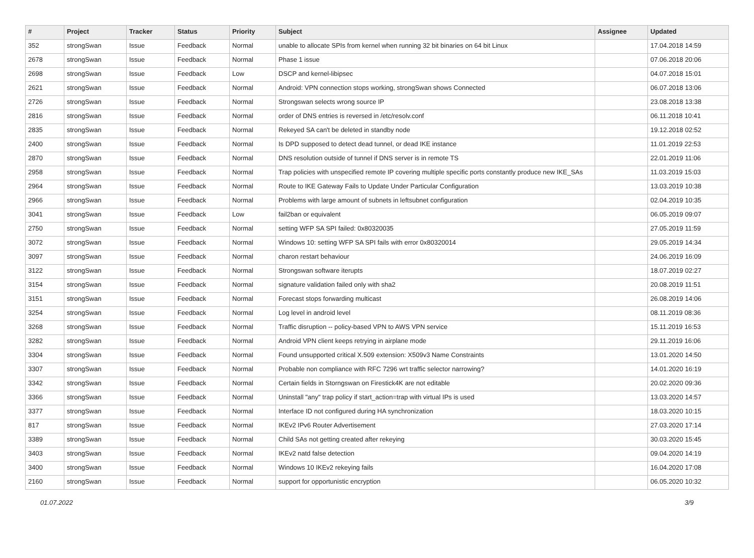| # | Project | Tracker | Status | Priority | Subject | Assignee | Updated |
| --- | --- | --- | --- | --- | --- | --- | --- |
| 352 | strongSwan | Issue | Feedback | Normal | unable to allocate SPIs from kernel when running 32 bit binaries on 64 bit Linux | | 17.04.2018 14:59 |
| 2678 | strongSwan | Issue | Feedback | Normal | Phase 1 issue | | 07.06.2018 20:06 |
| 2698 | strongSwan | Issue | Feedback | Low | DSCP and kernel-libipsec | | 04.07.2018 15:01 |
| 2621 | strongSwan | Issue | Feedback | Normal | Android: VPN connection stops working, strongSwan shows Connected | | 06.07.2018 13:06 |
| 2726 | strongSwan | Issue | Feedback | Normal | Strongswan selects wrong source IP | | 23.08.2018 13:38 |
| 2816 | strongSwan | Issue | Feedback | Normal | order of DNS entries is reversed in /etc/resolv.conf | | 06.11.2018 10:41 |
| 2835 | strongSwan | Issue | Feedback | Normal | Rekeyed SA can't be deleted in standby node | | 19.12.2018 02:52 |
| 2400 | strongSwan | Issue | Feedback | Normal | Is DPD supposed to detect dead tunnel, or dead IKE instance | | 11.01.2019 22:53 |
| 2870 | strongSwan | Issue | Feedback | Normal | DNS resolution outside of tunnel if DNS server is in remote TS | | 22.01.2019 11:06 |
| 2958 | strongSwan | Issue | Feedback | Normal | Trap policies with unspecified remote IP covering multiple specific ports constantly produce new IKE_SAs | | 11.03.2019 15:03 |
| 2964 | strongSwan | Issue | Feedback | Normal | Route to IKE Gateway Fails to Update Under Particular Configuration | | 13.03.2019 10:38 |
| 2966 | strongSwan | Issue | Feedback | Normal | Problems with large amount of subnets in leftsubnet configuration | | 02.04.2019 10:35 |
| 3041 | strongSwan | Issue | Feedback | Low | fail2ban or equivalent | | 06.05.2019 09:07 |
| 2750 | strongSwan | Issue | Feedback | Normal | setting WFP SA SPI failed: 0x80320035 | | 27.05.2019 11:59 |
| 3072 | strongSwan | Issue | Feedback | Normal | Windows 10: setting WFP SA SPI fails with error 0x80320014 | | 29.05.2019 14:34 |
| 3097 | strongSwan | Issue | Feedback | Normal | charon restart behaviour | | 24.06.2019 16:09 |
| 3122 | strongSwan | Issue | Feedback | Normal | Strongswan software iterupts | | 18.07.2019 02:27 |
| 3154 | strongSwan | Issue | Feedback | Normal | signature validation failed only with sha2 | | 20.08.2019 11:51 |
| 3151 | strongSwan | Issue | Feedback | Normal | Forecast stops forwarding multicast | | 26.08.2019 14:06 |
| 3254 | strongSwan | Issue | Feedback | Normal | Log level in android level | | 08.11.2019 08:36 |
| 3268 | strongSwan | Issue | Feedback | Normal | Traffic disruption -- policy-based VPN to AWS VPN service | | 15.11.2019 16:53 |
| 3282 | strongSwan | Issue | Feedback | Normal | Android VPN client keeps retrying in airplane mode | | 29.11.2019 16:06 |
| 3304 | strongSwan | Issue | Feedback | Normal | Found unsupported critical X.509 extension: X509v3 Name Constraints | | 13.01.2020 14:50 |
| 3307 | strongSwan | Issue | Feedback | Normal | Probable non compliance with RFC 7296 wrt traffic selector narrowing? | | 14.01.2020 16:19 |
| 3342 | strongSwan | Issue | Feedback | Normal | Certain fields in Storngswan on Firestick4K are not editable | | 20.02.2020 09:36 |
| 3366 | strongSwan | Issue | Feedback | Normal | Uninstall "any" trap policy if start_action=trap with virtual IPs is used | | 13.03.2020 14:57 |
| 3377 | strongSwan | Issue | Feedback | Normal | Interface ID not configured during HA synchronization | | 18.03.2020 10:15 |
| 817 | strongSwan | Issue | Feedback | Normal | IKEv2 IPv6 Router Advertisement | | 27.03.2020 17:14 |
| 3389 | strongSwan | Issue | Feedback | Normal | Child SAs not getting created after rekeying | | 30.03.2020 15:45 |
| 3403 | strongSwan | Issue | Feedback | Normal | IKEv2 natd false detection | | 09.04.2020 14:19 |
| 3400 | strongSwan | Issue | Feedback | Normal | Windows 10 IKEv2 rekeying fails | | 16.04.2020 17:08 |
| 2160 | strongSwan | Issue | Feedback | Normal | support for opportunistic encryption | | 06.05.2020 10:32 |
01.07.2022 3/9